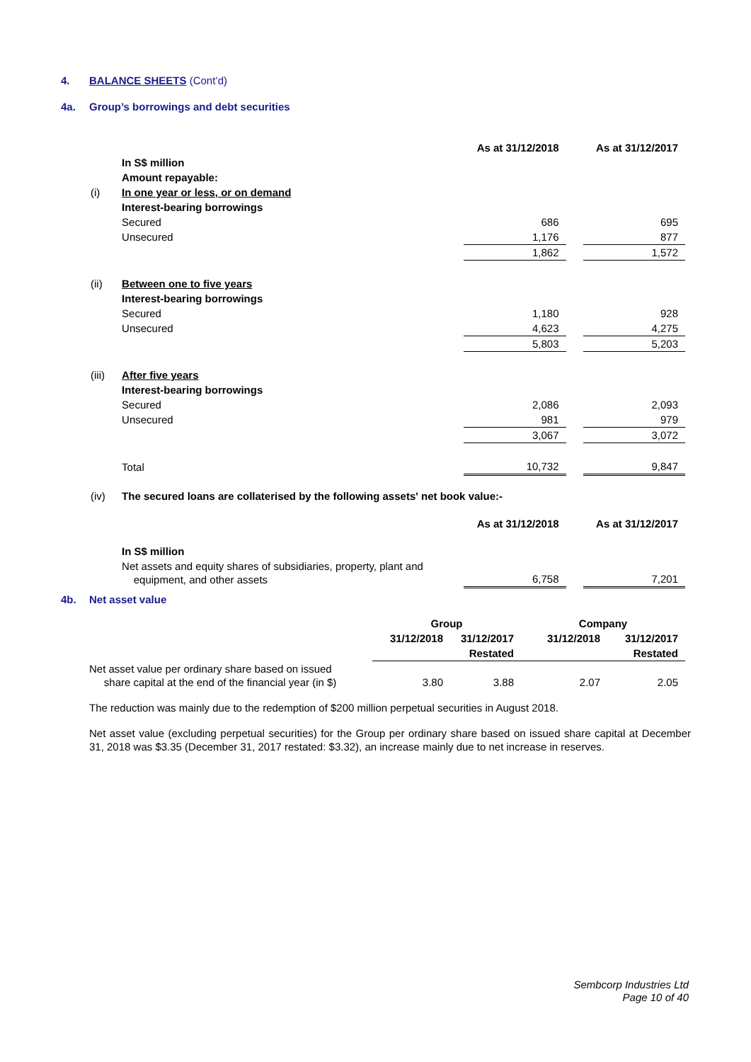4. BALANCE SHEETS (Cont’d)
4a. Group’s borrowings and debt securities
| | | As at 31/12/2018 | | As at 31/12/2017 |
| | In S$ million | | | |
| | Amount repayable: | | | |
| (i) | In one year or less, or on demand | | | |
| | Interest-bearing borrowings | | | |
| | Secured | 686 | | 695 |
| | Unsecured | 1,176 | | 877 |
| | | 1,862 | | 1,572 |
| (ii) | Between one to five years | | | |
| | Interest-bearing borrowings | | | |
| | Secured | 1,180 | | 928 |
| | Unsecured | 4,623 | | 4,275 |
| | | 5,803 | | 5,203 |
| (iii) | After five years | | | |
| | Interest-bearing borrowings | | | |
| | Secured | 2,086 | | 2,093 |
| | Unsecured | 981 | | 979 |
| | | 3,067 | | 3,072 |
| | Total | 10,732 | | 9,847 |
| (iv) | The secured loans are collaterised by the following assets' net book value:- | | | |
| | | As at 31/12/2018 | | As at 31/12/2017 |
| | In S$ million | | | |
| | Net assets and equity shares of subsidiaries, property, plant and equipment, and other assets | 6,758 | | 7,201 |
4b. Net asset value
| | Group | | Company | |
| | 31/12/2018 | 31/12/2017 | 31/12/2018 | 31/12/2017 |
| | | Restated | | Restated |
| Net asset value per ordinary share based on issued share capital at the end of the financial year (in $) | 3.80 | 3.88 | 2.07 | 2.05 |
The reduction was mainly due to the redemption of $200 million perpetual securities in August 2018.
Net asset value (excluding perpetual securities) for the Group per ordinary share based on issued share capital at December 31, 2018 was $3.35 (December 31, 2017 restated: $3.32), an increase mainly due to net increase in reserves.
Sembcorp Industries Ltd
Page 10 of 40